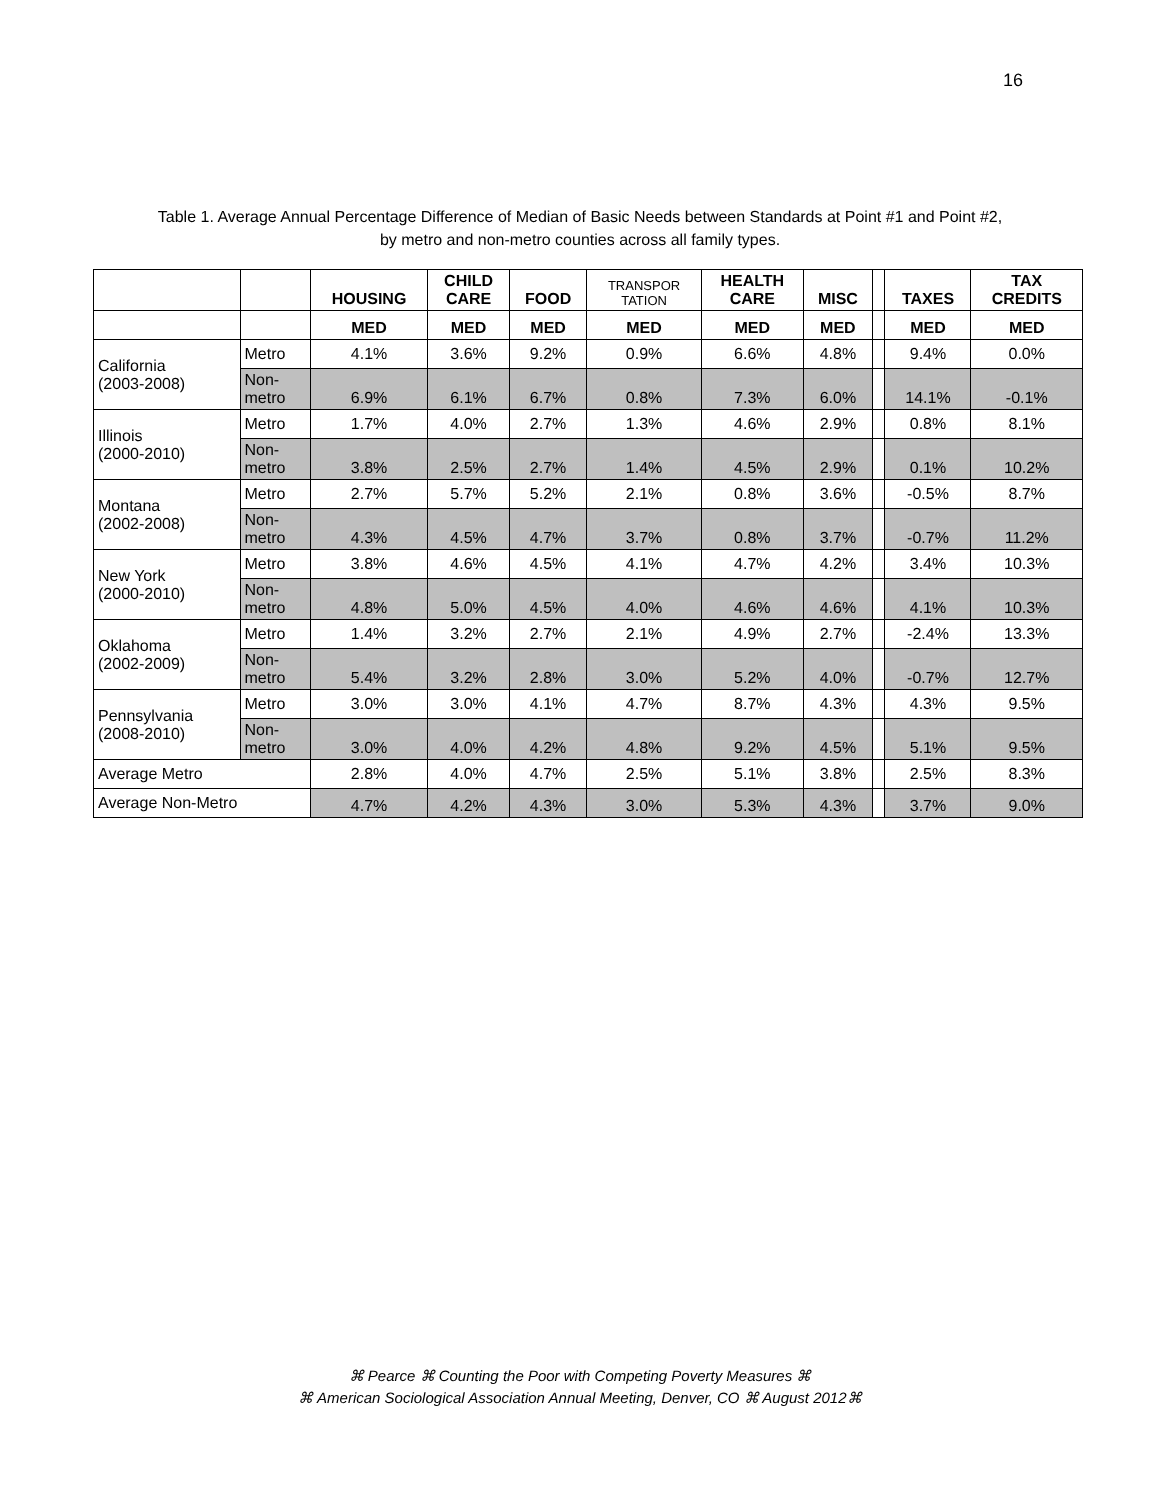16
Table 1. Average Annual Percentage Difference of Median of Basic Needs between Standards at Point #1 and Point #2,
by metro and non-metro counties across all family types.
| | | HOUSING | CHILD CARE | FOOD | TRANSPOR TATION | HEALTH CARE | MISC | | TAXES | TAX CREDITS |
| --- | --- | --- | --- | --- | --- | --- | --- | --- | --- | --- |
| | | MED | MED | MED | MED | MED | MED | | MED | MED |
| California (2003-2008) | Metro | 4.1% | 3.6% | 9.2% | 0.9% | 6.6% | 4.8% | | 9.4% | 0.0% |
| | Non- metro | 6.9% | 6.1% | 6.7% | 0.8% | 7.3% | 6.0% | | 14.1% | -0.1% |
| Illinois (2000-2010) | Metro | 1.7% | 4.0% | 2.7% | 1.3% | 4.6% | 2.9% | | 0.8% | 8.1% |
| | Non- metro | 3.8% | 2.5% | 2.7% | 1.4% | 4.5% | 2.9% | | 0.1% | 10.2% |
| Montana (2002-2008) | Metro | 2.7% | 5.7% | 5.2% | 2.1% | 0.8% | 3.6% | | -0.5% | 8.7% |
| | Non- metro | 4.3% | 4.5% | 4.7% | 3.7% | 0.8% | 3.7% | | -0.7% | 11.2% |
| New York (2000-2010) | Metro | 3.8% | 4.6% | 4.5% | 4.1% | 4.7% | 4.2% | | 3.4% | 10.3% |
| | Non- metro | 4.8% | 5.0% | 4.5% | 4.0% | 4.6% | 4.6% | | 4.1% | 10.3% |
| Oklahoma (2002-2009) | Metro | 1.4% | 3.2% | 2.7% | 2.1% | 4.9% | 2.7% | | -2.4% | 13.3% |
| | Non- metro | 5.4% | 3.2% | 2.8% | 3.0% | 5.2% | 4.0% | | -0.7% | 12.7% |
| Pennsylvania (2008-2010) | Metro | 3.0% | 3.0% | 4.1% | 4.7% | 8.7% | 4.3% | | 4.3% | 9.5% |
| | Non- metro | 3.0% | 4.0% | 4.2% | 4.8% | 9.2% | 4.5% | | 5.1% | 9.5% |
| Average Metro | | 2.8% | 4.0% | 4.7% | 2.5% | 5.1% | 3.8% | | 2.5% | 8.3% |
| Average Non-Metro | | 4.7% | 4.2% | 4.3% | 3.0% | 5.3% | 4.3% | | 3.7% | 9.0% |
⌘ Pearce ⌘ Counting the Poor with Competing Poverty Measures ⌘
⌘ American Sociological Association Annual Meeting, Denver, CO ⌘ August 2012⌘